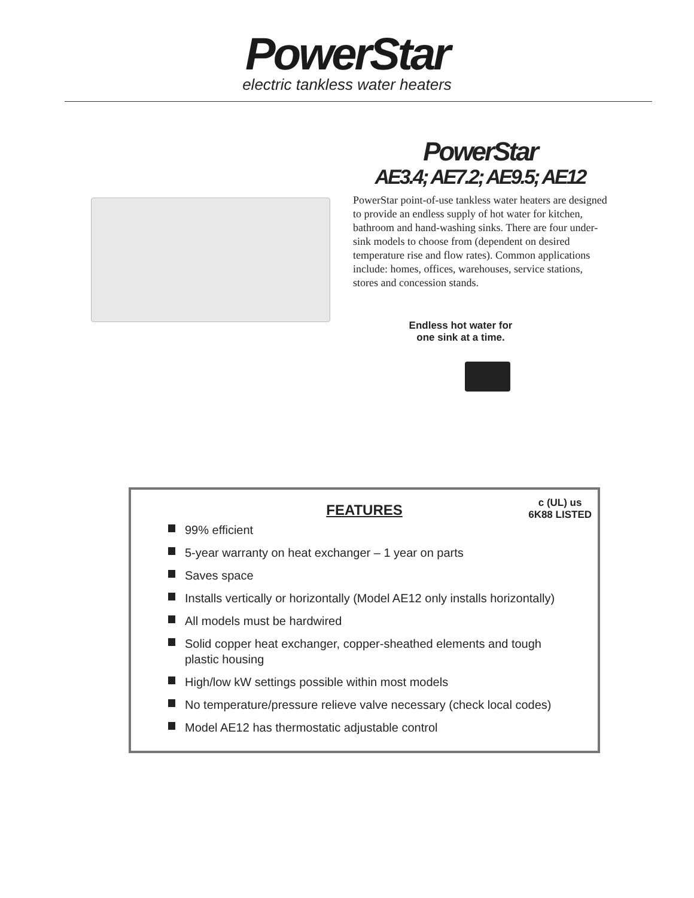PowerStar
electric tankless water heaters
PowerStar
AE3.4; AE7.2; AE9.5; AE12
PowerStar point-of-use tankless water heaters are designed to provide an endless supply of hot water for kitchen, bathroom and hand-washing sinks. There are four under-sink models to choose from (dependent on desired temperature rise and flow rates). Common applications include: homes, offices, warehouses, service stations, stores and concession stands.
Endless hot water for
one sink at a time.
c (UL) us
6K88 LISTED
FEATURES
99% efficient
5-year warranty on heat exchanger – 1 year on parts
Saves space
Installs vertically or horizontally (Model AE12 only installs horizontally)
All models must be hardwired
Solid copper heat exchanger, copper-sheathed elements and tough plastic housing
High/low kW settings possible within most models
No temperature/pressure relieve valve necessary (check local codes)
Model AE12 has thermostatic adjustable control